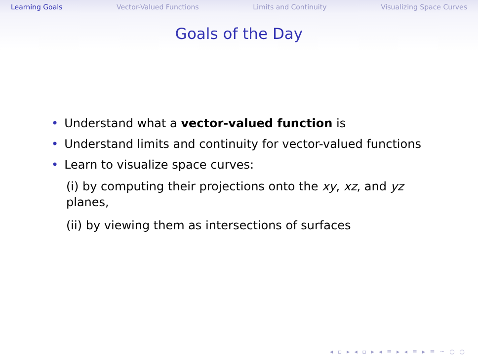Learning Goals Vector-Valued Functions Limits and Continuity Visualizing Space Curves
Goals of the Day
• Understand what a vector-valued function is
• Understand limits and continuity for vector-valued functions
• Learn to visualize space curves:
(i) by computing their projections onto the xy, xz, and yz planes,
(ii) by viewing them as intersections of surfaces
◂ ▫ ▸ ◂ ▫ ▸ ◂ ≡ ▸ ◂ ≡ ▸ ≡ ∽ ○ ○